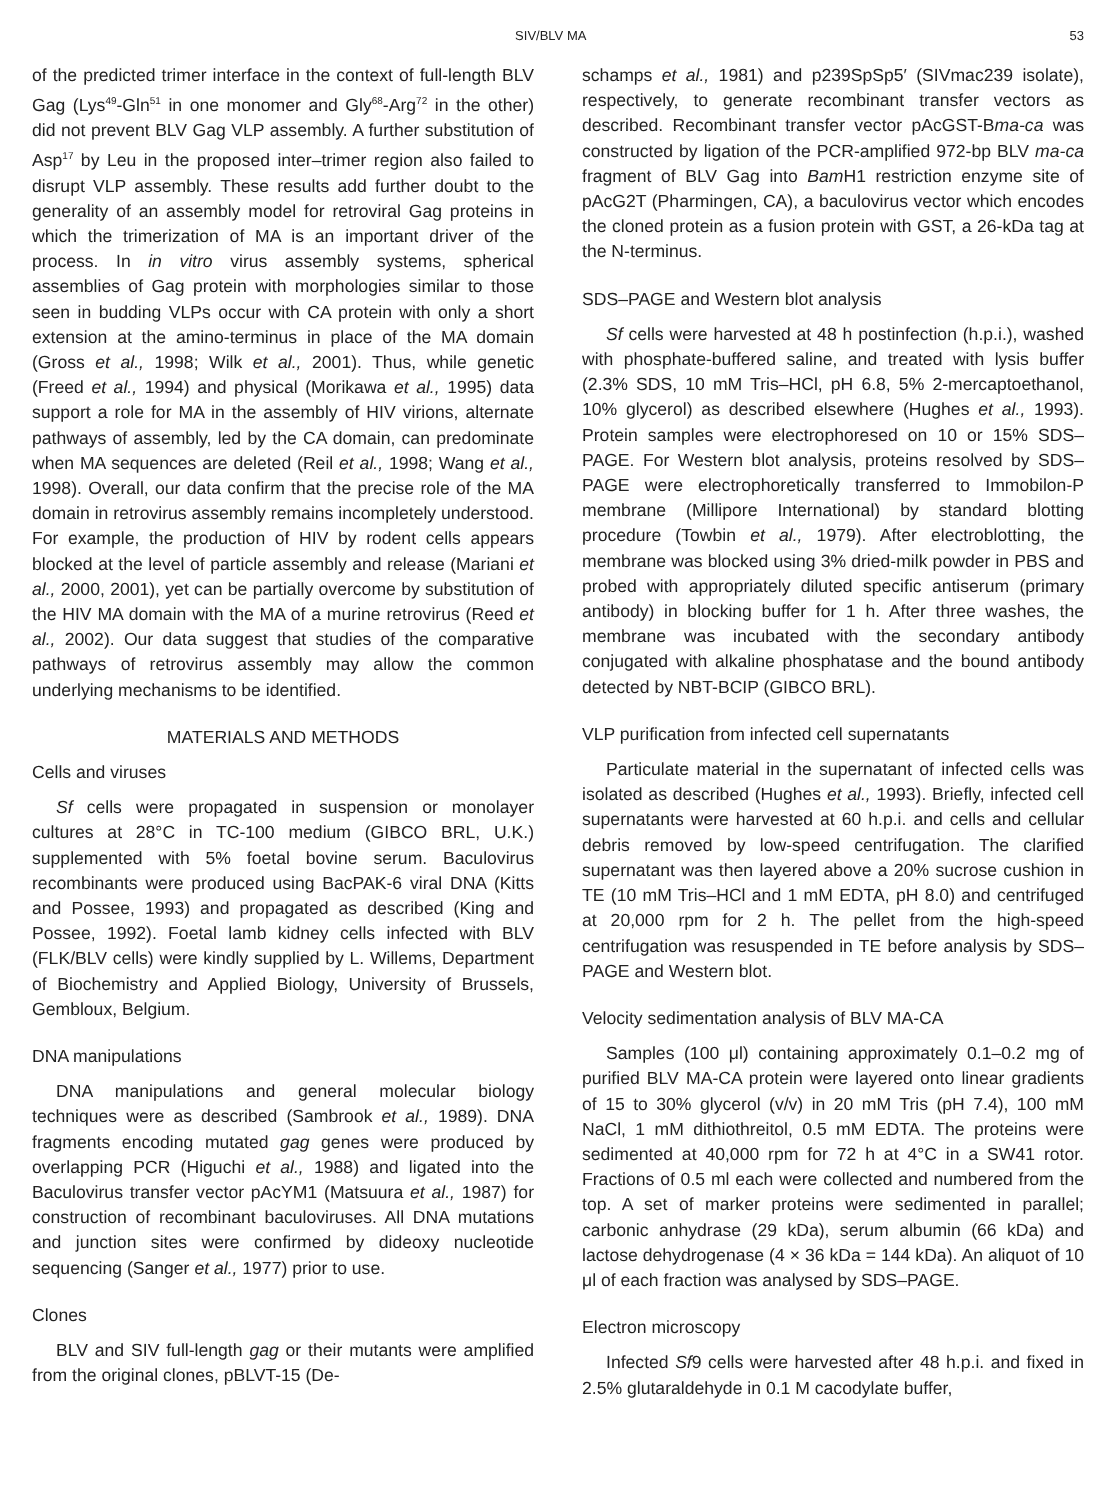SIV/BLV MA 53
of the predicted trimer interface in the context of full-length BLV Gag (Lys<sup>49</sup>-Gln<sup>51</sup> in one monomer and Gly<sup>68</sup>-Arg<sup>72</sup> in the other) did not prevent BLV Gag VLP assembly. A further substitution of Asp<sup>17</sup> by Leu in the proposed inter–trimer region also failed to disrupt VLP assembly. These results add further doubt to the generality of an assembly model for retroviral Gag proteins in which the trimerization of MA is an important driver of the process. In in vitro virus assembly systems, spherical assemblies of Gag protein with morphologies similar to those seen in budding VLPs occur with CA protein with only a short extension at the amino-terminus in place of the MA domain (Gross et al., 1998; Wilk et al., 2001). Thus, while genetic (Freed et al., 1994) and physical (Morikawa et al., 1995) data support a role for MA in the assembly of HIV virions, alternate pathways of assembly, led by the CA domain, can predominate when MA sequences are deleted (Reil et al., 1998; Wang et al., 1998). Overall, our data confirm that the precise role of the MA domain in retrovirus assembly remains incompletely understood. For example, the production of HIV by rodent cells appears blocked at the level of particle assembly and release (Mariani et al., 2000, 2001), yet can be partially overcome by substitution of the HIV MA domain with the MA of a murine retrovirus (Reed et al., 2002). Our data suggest that studies of the comparative pathways of retrovirus assembly may allow the common underlying mechanisms to be identified.
MATERIALS AND METHODS
Cells and viruses
Sf cells were propagated in suspension or monolayer cultures at 28°C in TC-100 medium (GIBCO BRL, U.K.) supplemented with 5% foetal bovine serum. Baculovirus recombinants were produced using BacPAK-6 viral DNA (Kitts and Possee, 1993) and propagated as described (King and Possee, 1992). Foetal lamb kidney cells infected with BLV (FLK/BLV cells) were kindly supplied by L. Willems, Department of Biochemistry and Applied Biology, University of Brussels, Gembloux, Belgium.
DNA manipulations
DNA manipulations and general molecular biology techniques were as described (Sambrook et al., 1989). DNA fragments encoding mutated gag genes were produced by overlapping PCR (Higuchi et al., 1988) and ligated into the Baculovirus transfer vector pAcYM1 (Matsuura et al., 1987) for construction of recombinant baculoviruses. All DNA mutations and junction sites were confirmed by dideoxy nucleotide sequencing (Sanger et al., 1977) prior to use.
Clones
BLV and SIV full-length gag or their mutants were amplified from the original clones, pBLVT-15 (De-
schamps et al., 1981) and p239SpSp5′ (SIVmac239 isolate), respectively, to generate recombinant transfer vectors as described. Recombinant transfer vector pAcGST-Bma-ca was constructed by ligation of the PCR-amplified 972-bp BLV ma-ca fragment of BLV Gag into Bam H1 restriction enzyme site of pAcG2T (Pharmingen, CA), a baculovirus vector which encodes the cloned protein as a fusion protein with GST, a 26-kDa tag at the N-terminus.
SDS–PAGE and Western blot analysis
Sf cells were harvested at 48 h postinfection (h.p.i.), washed with phosphate-buffered saline, and treated with lysis buffer (2.3% SDS, 10 mM Tris–HCl, pH 6.8, 5% 2-mercaptoethanol, 10% glycerol) as described elsewhere (Hughes et al., 1993). Protein samples were electrophoresed on 10 or 15% SDS–PAGE. For Western blot analysis, proteins resolved by SDS–PAGE were electrophoretically transferred to Immobilon-P membrane (Millipore International) by standard blotting procedure (Towbin et al., 1979). After electroblotting, the membrane was blocked using 3% dried-milk powder in PBS and probed with appropriately diluted specific antiserum (primary antibody) in blocking buffer for 1 h. After three washes, the membrane was incubated with the secondary antibody conjugated with alkaline phosphatase and the bound antibody detected by NBT-BCIP (GIBCO BRL).
VLP purification from infected cell supernatants
Particulate material in the supernatant of infected cells was isolated as described (Hughes et al., 1993). Briefly, infected cell supernatants were harvested at 60 h.p.i. and cells and cellular debris removed by low-speed centrifugation. The clarified supernatant was then layered above a 20% sucrose cushion in TE (10 mM Tris–HCl and 1 mM EDTA, pH 8.0) and centrifuged at 20,000 rpm for 2 h. The pellet from the high-speed centrifugation was resuspended in TE before analysis by SDS–PAGE and Western blot.
Velocity sedimentation analysis of BLV MA-CA
Samples (100 μl) containing approximately 0.1–0.2 mg of purified BLV MA-CA protein were layered onto linear gradients of 15 to 30% glycerol (v/v) in 20 mM Tris (pH 7.4), 100 mM NaCl, 1 mM dithiothreitol, 0.5 mM EDTA. The proteins were sedimented at 40,000 rpm for 72 h at 4°C in a SW41 rotor. Fractions of 0.5 ml each were collected and numbered from the top. A set of marker proteins were sedimented in parallel; carbonic anhydrase (29 kDa), serum albumin (66 kDa) and lactose dehydrogenase (4 × 36 kDa = 144 kDa). An aliquot of 10 μl of each fraction was analysed by SDS–PAGE.
Electron microscopy
Infected Sf9 cells were harvested after 48 h.p.i. and fixed in 2.5% glutaraldehyde in 0.1 M cacodylate buffer,